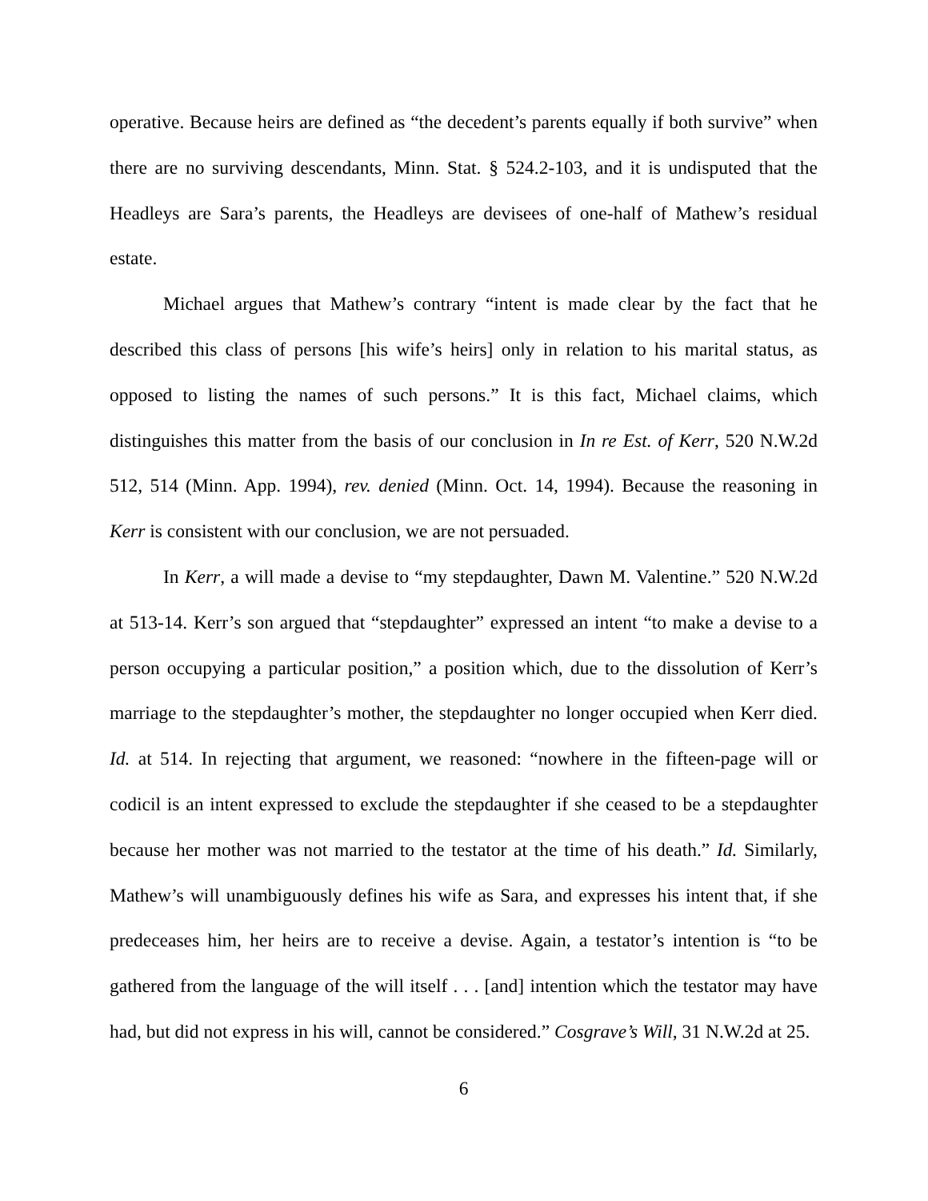operative. Because heirs are defined as “the decedent’s parents equally if both survive” when there are no surviving descendants, Minn. Stat. § 524.2-103, and it is undisputed that the Headleys are Sara’s parents, the Headleys are devisees of one-half of Mathew’s residual estate.
Michael argues that Mathew’s contrary “intent is made clear by the fact that he described this class of persons [his wife’s heirs] only in relation to his marital status, as opposed to listing the names of such persons.” It is this fact, Michael claims, which distinguishes this matter from the basis of our conclusion in In re Est. of Kerr, 520 N.W.2d 512, 514 (Minn. App. 1994), rev. denied (Minn. Oct. 14, 1994). Because the reasoning in Kerr is consistent with our conclusion, we are not persuaded.
In Kerr, a will made a devise to “my stepdaughter, Dawn M. Valentine.” 520 N.W.2d at 513-14. Kerr’s son argued that “stepdaughter” expressed an intent “to make a devise to a person occupying a particular position,” a position which, due to the dissolution of Kerr’s marriage to the stepdaughter’s mother, the stepdaughter no longer occupied when Kerr died. Id. at 514. In rejecting that argument, we reasoned: “nowhere in the fifteen-page will or codicil is an intent expressed to exclude the stepdaughter if she ceased to be a stepdaughter because her mother was not married to the testator at the time of his death.” Id. Similarly, Mathew’s will unambiguously defines his wife as Sara, and expresses his intent that, if she predeceases him, her heirs are to receive a devise. Again, a testator’s intention is “to be gathered from the language of the will itself . . . [and] intention which the testator may have had, but did not express in his will, cannot be considered.” Cosgrave’s Will, 31 N.W.2d at 25.
6